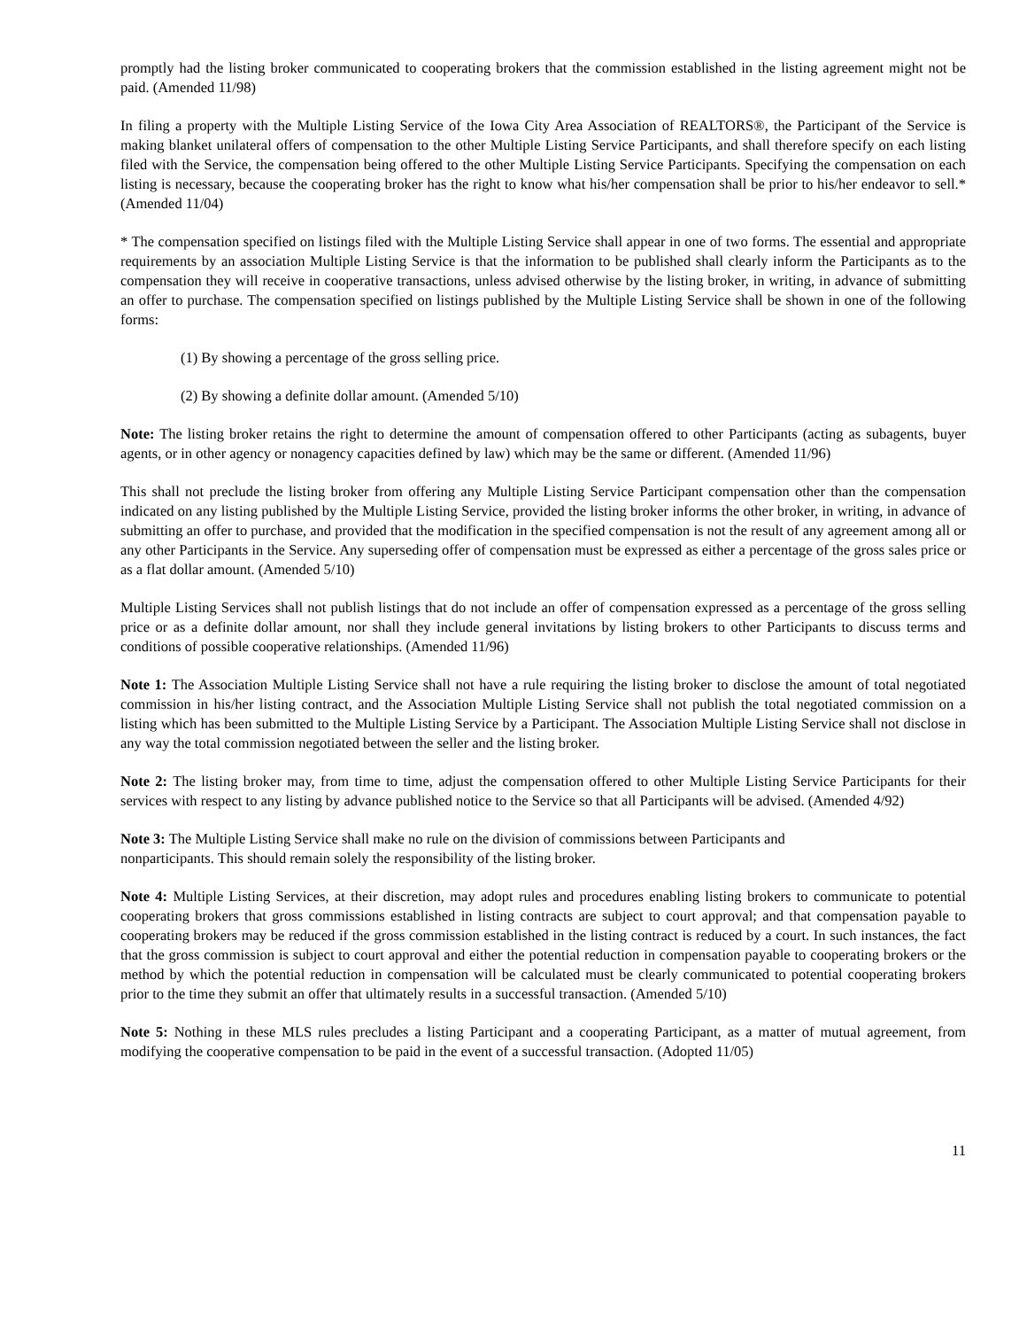promptly had the listing broker communicated to cooperating brokers that the commission established in the listing agreement might not be paid. (Amended 11/98)
In filing a property with the Multiple Listing Service of the Iowa City Area Association of REALTORS®, the Participant of the Service is making blanket unilateral offers of compensation to the other Multiple Listing Service Participants, and shall therefore specify on each listing filed with the Service, the compensation being offered to the other Multiple Listing Service Participants. Specifying the compensation on each listing is necessary, because the cooperating broker has the right to know what his/her compensation shall be prior to his/her endeavor to sell.* (Amended 11/04)
* The compensation specified on listings filed with the Multiple Listing Service shall appear in one of two forms. The essential and appropriate requirements by an association Multiple Listing Service is that the information to be published shall clearly inform the Participants as to the compensation they will receive in cooperative transactions, unless advised otherwise by the listing broker, in writing, in advance of submitting an offer to purchase. The compensation specified on listings published by the Multiple Listing Service shall be shown in one of the following forms:
(1) By showing a percentage of the gross selling price.
(2) By showing a definite dollar amount. (Amended 5/10)
Note: The listing broker retains the right to determine the amount of compensation offered to other Participants (acting as subagents, buyer agents, or in other agency or nonagency capacities defined by law) which may be the same or different. (Amended 11/96)
This shall not preclude the listing broker from offering any Multiple Listing Service Participant compensation other than the compensation indicated on any listing published by the Multiple Listing Service, provided the listing broker informs the other broker, in writing, in advance of submitting an offer to purchase, and provided that the modification in the specified compensation is not the result of any agreement among all or any other Participants in the Service. Any superseding offer of compensation must be expressed as either a percentage of the gross sales price or as a flat dollar amount. (Amended 5/10)
Multiple Listing Services shall not publish listings that do not include an offer of compensation expressed as a percentage of the gross selling price or as a definite dollar amount, nor shall they include general invitations by listing brokers to other Participants to discuss terms and conditions of possible cooperative relationships. (Amended 11/96)
Note 1: The Association Multiple Listing Service shall not have a rule requiring the listing broker to disclose the amount of total negotiated commission in his/her listing contract, and the Association Multiple Listing Service shall not publish the total negotiated commission on a listing which has been submitted to the Multiple Listing Service by a Participant. The Association Multiple Listing Service shall not disclose in any way the total commission negotiated between the seller and the listing broker.
Note 2: The listing broker may, from time to time, adjust the compensation offered to other Multiple Listing Service Participants for their services with respect to any listing by advance published notice to the Service so that all Participants will be advised. (Amended 4/92)
Note 3: The Multiple Listing Service shall make no rule on the division of commissions between Participants and
nonparticipants. This should remain solely the responsibility of the listing broker.
Note 4: Multiple Listing Services, at their discretion, may adopt rules and procedures enabling listing brokers to communicate to potential cooperating brokers that gross commissions established in listing contracts are subject to court approval; and that compensation payable to cooperating brokers may be reduced if the gross commission established in the listing contract is reduced by a court. In such instances, the fact that the gross commission is subject to court approval and either the potential reduction in compensation payable to cooperating brokers or the method by which the potential reduction in compensation will be calculated must be clearly communicated to potential cooperating brokers prior to the time they submit an offer that ultimately results in a successful transaction. (Amended 5/10)
Note 5: Nothing in these MLS rules precludes a listing Participant and a cooperating Participant, as a matter of mutual agreement, from modifying the cooperative compensation to be paid in the event of a successful transaction. (Adopted 11/05)
11